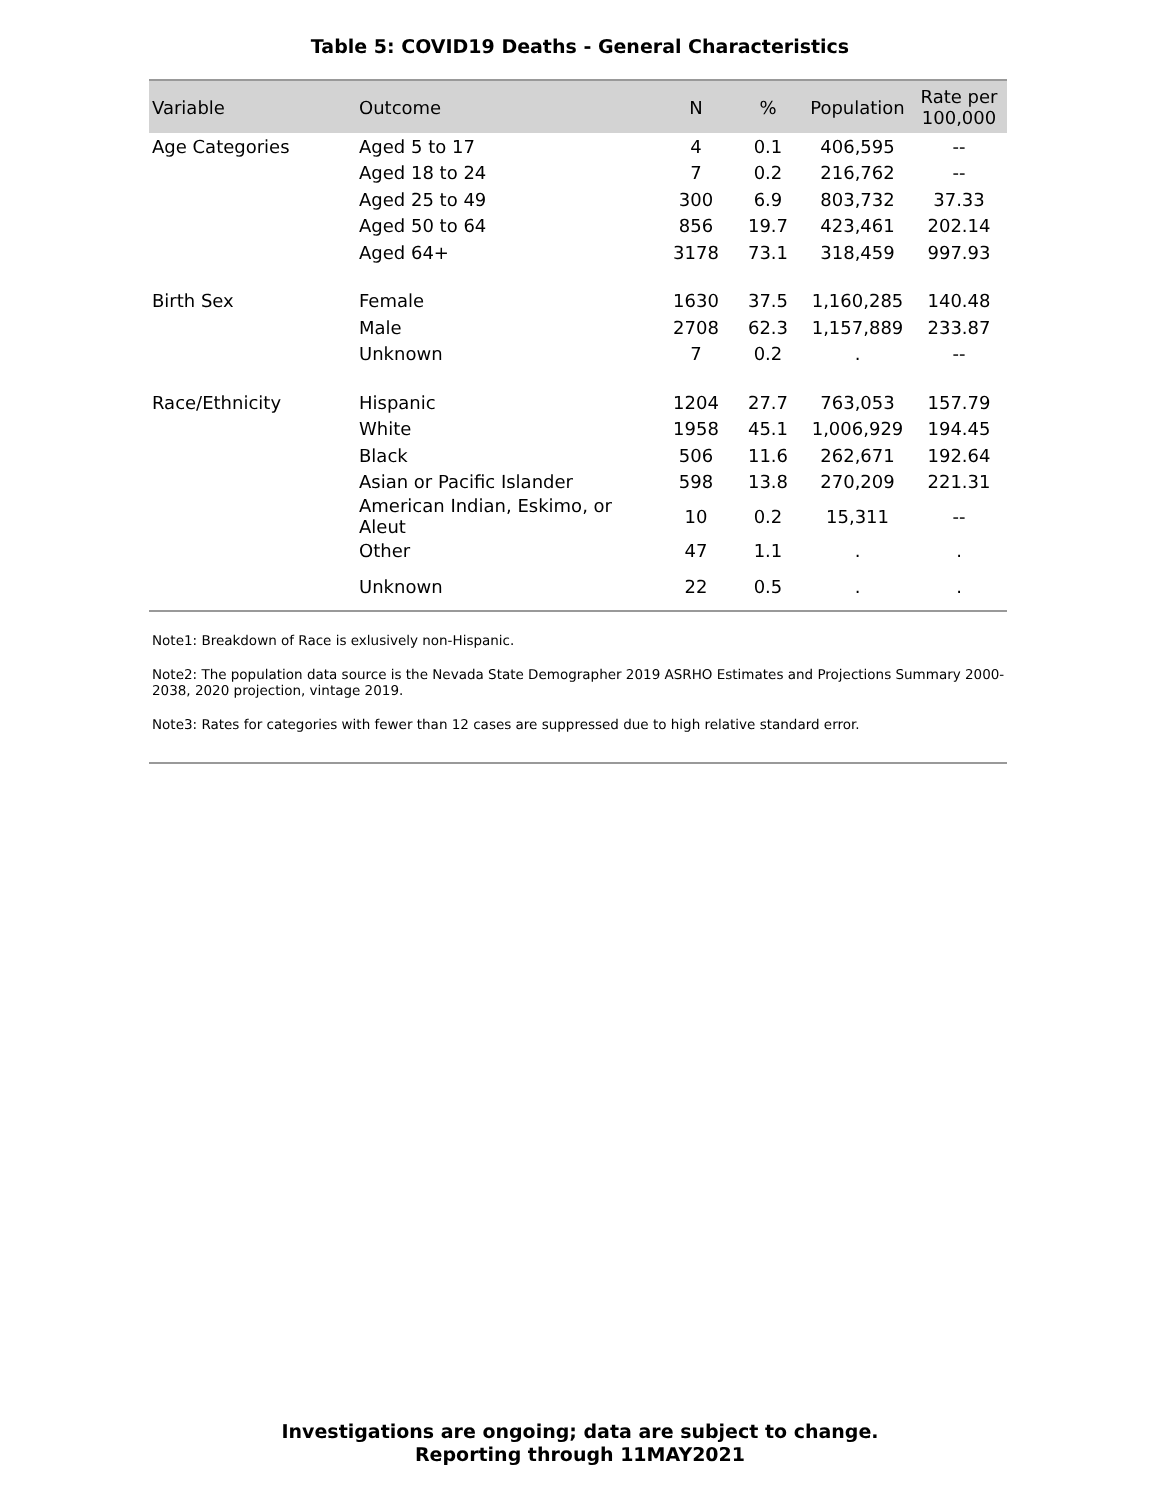Table 5: COVID19 Deaths - General Characteristics
| Variable | Outcome | N | % | Population | Rate per 100,000 |
| --- | --- | --- | --- | --- | --- |
| Age Categories | Aged 5 to 17 | 4 | 0.1 | 406,595 | -- |
| | Aged 18 to 24 | 7 | 0.2 | 216,762 | -- |
| | Aged 25 to 49 | 300 | 6.9 | 803,732 | 37.33 |
| | Aged 50 to 64 | 856 | 19.7 | 423,461 | 202.14 |
| | Aged 64+ | 3178 | 73.1 | 318,459 | 997.93 |
| Birth Sex | Female | 1630 | 37.5 | 1,160,285 | 140.48 |
| | Male | 2708 | 62.3 | 1,157,889 | 233.87 |
| | Unknown | 7 | 0.2 | . | -- |
| Race/Ethnicity | Hispanic | 1204 | 27.7 | 763,053 | 157.79 |
| | White | 1958 | 45.1 | 1,006,929 | 194.45 |
| | Black | 506 | 11.6 | 262,671 | 192.64 |
| | Asian or Pacific Islander | 598 | 13.8 | 270,209 | 221.31 |
| | American Indian, Eskimo, or Aleut | 10 | 0.2 | 15,311 | -- |
| | Other | 47 | 1.1 | . | . |
| | Unknown | 22 | 0.5 | . | . |
Note1: Breakdown of Race is exlusively non-Hispanic.
Note2: The population data source is the Nevada State Demographer 2019 ASRHO Estimates and Projections Summary 2000-2038, 2020 projection, vintage 2019.
Note3: Rates for categories with fewer than 12 cases are suppressed due to high relative standard error.
Investigations are ongoing; data are subject to change.
Reporting through 11MAY2021